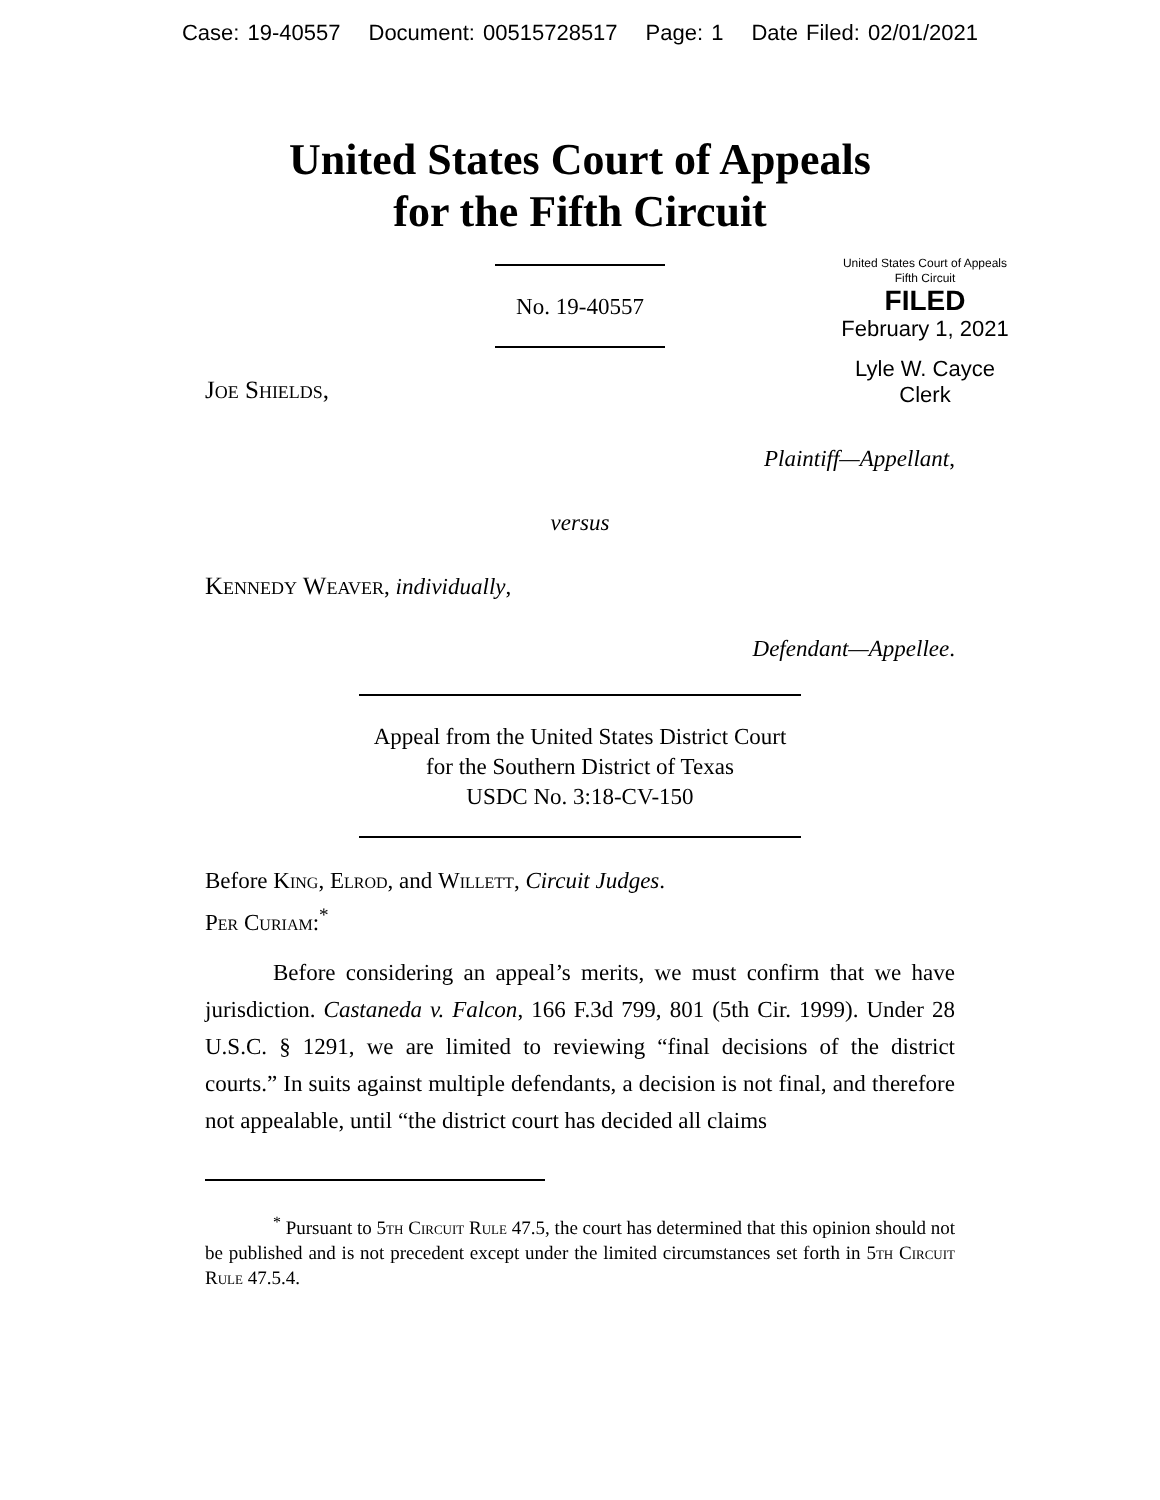Case: 19-40557 Document: 00515728517 Page: 1 Date Filed: 02/01/2021
United States Court of Appeals
for the Fifth Circuit
United States Court of Appeals
Fifth Circuit
FILED
February 1, 2021
Lyle W. Cayce
Clerk
No. 19-40557
Joe Shields,
Plaintiff—Appellant,
versus
Kennedy Weaver, individually,
Defendant—Appellee.
Appeal from the United States District Court
for the Southern District of Texas
USDC No. 3:18-CV-150
Before King, Elrod, and Willett, Circuit Judges.
Per Curiam:<sup>*</sup>
Before considering an appeal’s merits, we must confirm that we have jurisdiction. Castaneda v. Falcon, 166 F.3d 799, 801 (5th Cir. 1999). Under 28 U.S.C. § 1291, we are limited to reviewing “final decisions of the district courts.” In suits against multiple defendants, a decision is not final, and therefore not appealable, until “the district court has decided all claims
<sup>*</sup> Pursuant to 5th Circuit Rule 47.5, the court has determined that this opinion should not be published and is not precedent except under the limited circumstances set forth in 5th Circuit Rule 47.5.4.